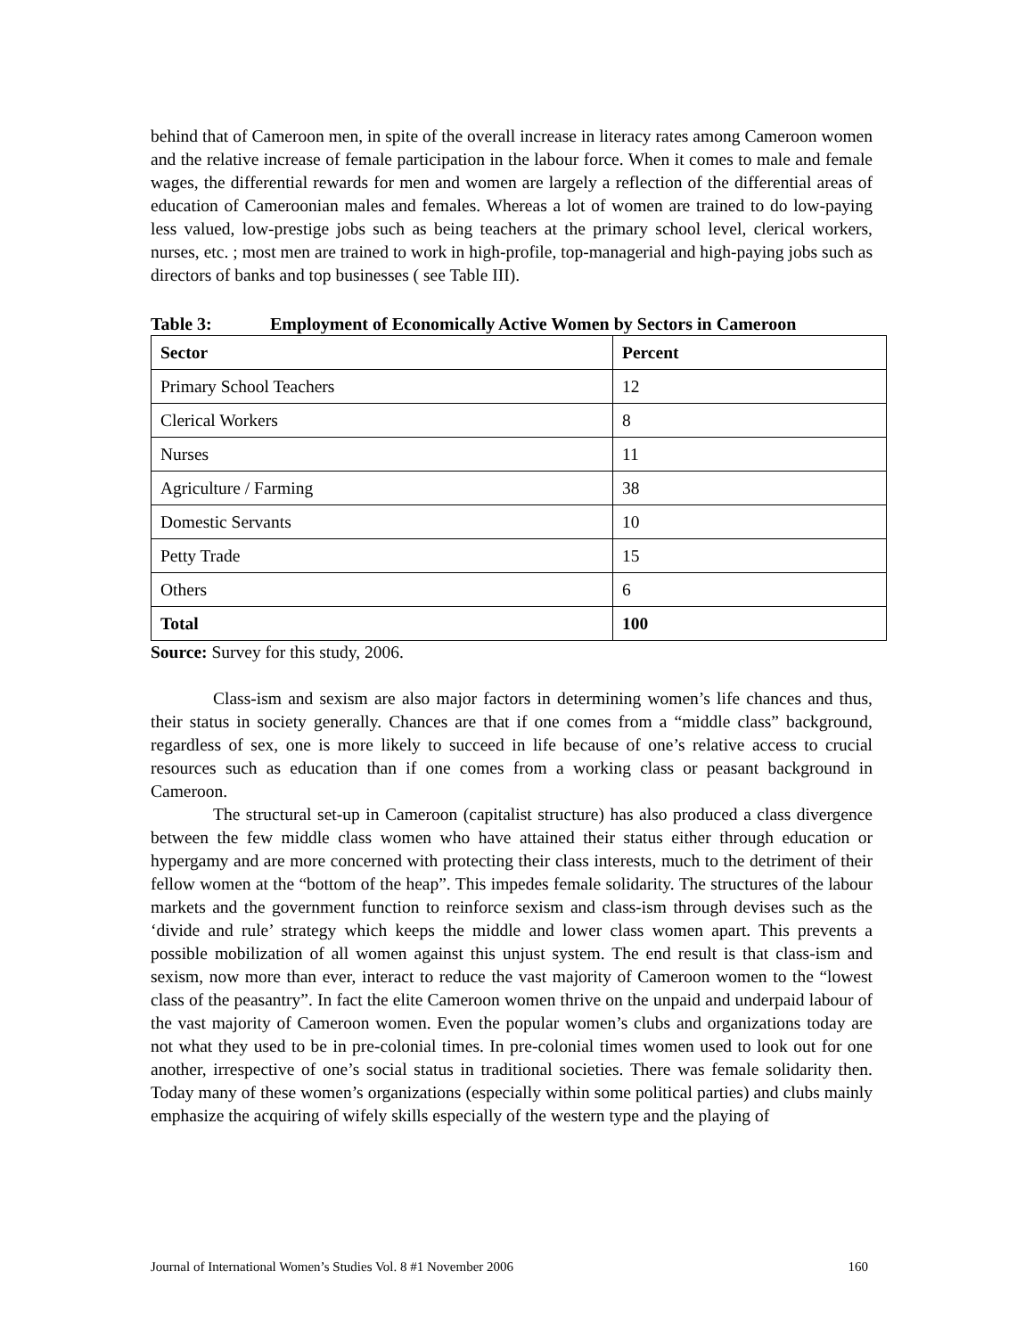behind that of Cameroon men, in spite of the overall increase in literacy rates among Cameroon women and the relative increase of female participation in the labour force. When it comes to male and female wages, the differential rewards for men and women are largely a reflection of the differential areas of education of Cameroonian males and females. Whereas a lot of women are trained to do low-paying less valued, low-prestige jobs such as being teachers at the primary school level, clerical workers, nurses, etc. ; most men are trained to work in high-profile, top-managerial and high-paying jobs such as directors of banks and top businesses ( see Table III).
Table 3: Employment of Economically Active Women by Sectors in Cameroon
| Sector | Percent |
| --- | --- |
| Primary School Teachers | 12 |
| Clerical Workers | 8 |
| Nurses | 11 |
| Agriculture / Farming | 38 |
| Domestic Servants | 10 |
| Petty Trade | 15 |
| Others | 6 |
| Total | 100 |
Source: Survey for this study, 2006.
Class-ism and sexism are also major factors in determining women’s life chances and thus, their status in society generally. Chances are that if one comes from a “middle class” background, regardless of sex, one is more likely to succeed in life because of one’s relative access to crucial resources such as education than if one comes from a working class or peasant background in Cameroon.
The structural set-up in Cameroon (capitalist structure) has also produced a class divergence between the few middle class women who have attained their status either through education or hypergamy and are more concerned with protecting their class interests, much to the detriment of their fellow women at the “bottom of the heap”. This impedes female solidarity. The structures of the labour markets and the government function to reinforce sexism and class-ism through devises such as the ‘divide and rule’ strategy which keeps the middle and lower class women apart. This prevents a possible mobilization of all women against this unjust system. The end result is that class-ism and sexism, now more than ever, interact to reduce the vast majority of Cameroon women to the “lowest class of the peasantry”. In fact the elite Cameroon women thrive on the unpaid and underpaid labour of the vast majority of Cameroon women. Even the popular women’s clubs and organizations today are not what they used to be in pre-colonial times. In pre-colonial times women used to look out for one another, irrespective of one’s social status in traditional societies. There was female solidarity then. Today many of these women’s organizations (especially within some political parties) and clubs mainly emphasize the acquiring of wifely skills especially of the western type and the playing of
Journal of International Women’s Studies Vol. 8 #1 November 2006 160